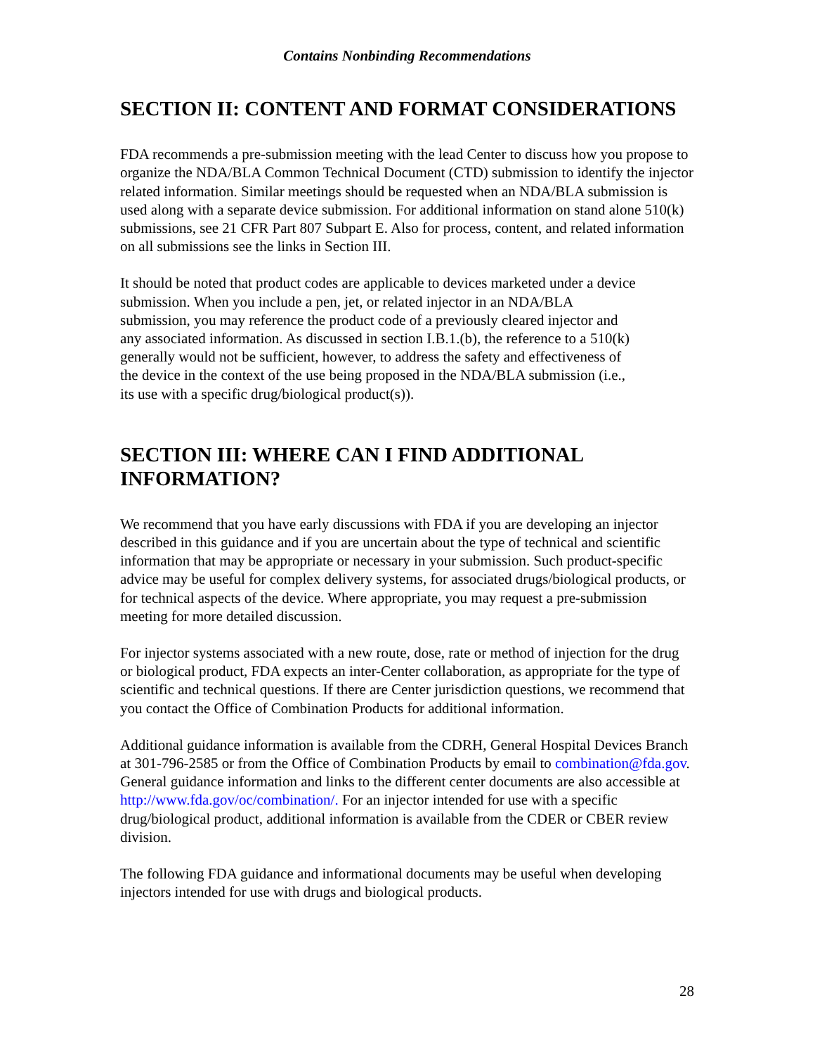Contains Nonbinding Recommendations
SECTION II: CONTENT AND FORMAT CONSIDERATIONS
FDA recommends a pre-submission meeting with the lead Center to discuss how you propose to organize the NDA/BLA Common Technical Document (CTD) submission to identify the injector related information. Similar meetings should be requested when an NDA/BLA submission is used along with a separate device submission. For additional information on stand alone 510(k) submissions, see 21 CFR Part 807 Subpart E. Also for process, content, and related information on all submissions see the links in Section III.
It should be noted that product codes are applicable to devices marketed under a device submission. When you include a pen, jet, or related injector in an NDA/BLA submission, you may reference the product code of a previously cleared injector and any associated information. As discussed in section I.B.1.(b), the reference to a 510(k) generally would not be sufficient, however, to address the safety and effectiveness of the device in the context of the use being proposed in the NDA/BLA submission (i.e., its use with a specific drug/biological product(s)).
SECTION III: WHERE CAN I FIND ADDITIONAL INFORMATION?
We recommend that you have early discussions with FDA if you are developing an injector described in this guidance and if you are uncertain about the type of technical and scientific information that may be appropriate or necessary in your submission. Such product-specific advice may be useful for complex delivery systems, for associated drugs/biological products, or for technical aspects of the device. Where appropriate, you may request a pre-submission meeting for more detailed discussion.
For injector systems associated with a new route, dose, rate or method of injection for the drug or biological product, FDA expects an inter-Center collaboration, as appropriate for the type of scientific and technical questions. If there are Center jurisdiction questions, we recommend that you contact the Office of Combination Products for additional information.
Additional guidance information is available from the CDRH, General Hospital Devices Branch at 301-796-2585 or from the Office of Combination Products by email to combination@fda.gov. General guidance information and links to the different center documents are also accessible at http://www.fda.gov/oc/combination/. For an injector intended for use with a specific drug/biological product, additional information is available from the CDER or CBER review division.
The following FDA guidance and informational documents may be useful when developing injectors intended for use with drugs and biological products.
28